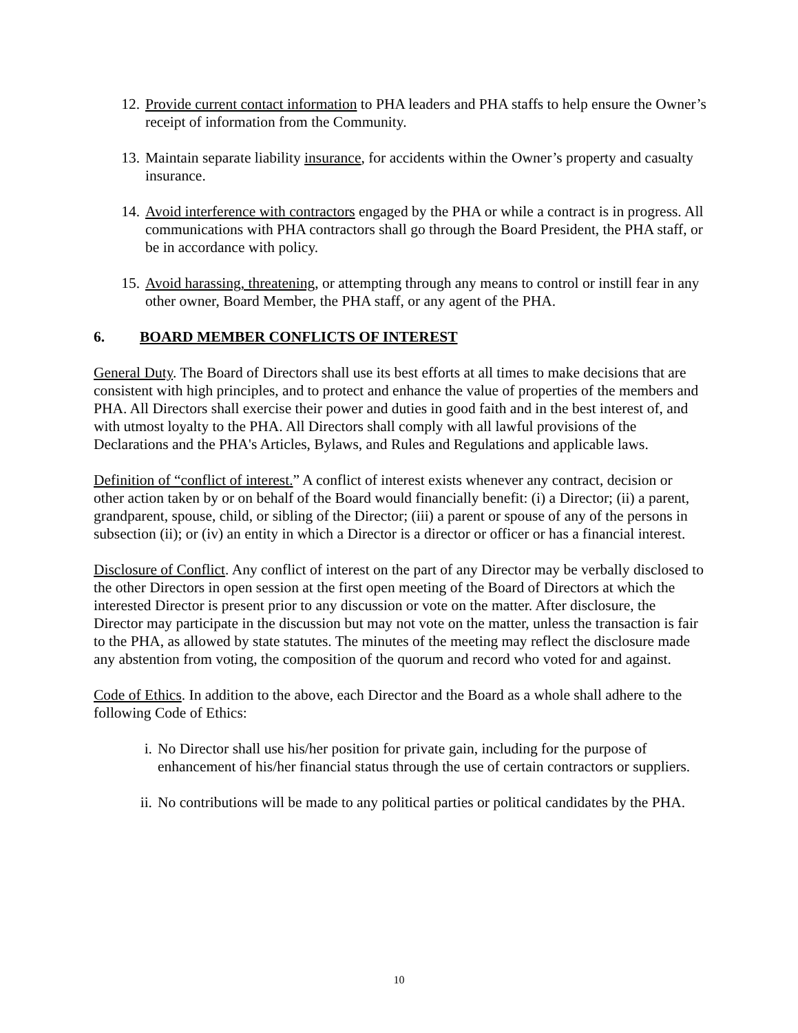12. Provide current contact information to PHA leaders and PHA staffs to help ensure the Owner’s receipt of information from the Community.
13. Maintain separate liability insurance, for accidents within the Owner’s property and casualty insurance.
14. Avoid interference with contractors engaged by the PHA or while a contract is in progress. All communications with PHA contractors shall go through the Board President, the PHA staff, or be in accordance with policy.
15. Avoid harassing, threatening, or attempting through any means to control or instill fear in any other owner, Board Member, the PHA staff, or any agent of the PHA.
6. BOARD MEMBER CONFLICTS OF INTEREST
General Duty. The Board of Directors shall use its best efforts at all times to make decisions that are consistent with high principles, and to protect and enhance the value of properties of the members and PHA. All Directors shall exercise their power and duties in good faith and in the best interest of, and with utmost loyalty to the PHA. All Directors shall comply with all lawful provisions of the Declarations and the PHA's Articles, Bylaws, and Rules and Regulations and applicable laws.
Definition of “conflict of interest.” A conflict of interest exists whenever any contract, decision or other action taken by or on behalf of the Board would financially benefit: (i) a Director; (ii) a parent, grandparent, spouse, child, or sibling of the Director; (iii) a parent or spouse of any of the persons in subsection (ii); or (iv) an entity in which a Director is a director or officer or has a financial interest.
Disclosure of Conflict. Any conflict of interest on the part of any Director may be verbally disclosed to the other Directors in open session at the first open meeting of the Board of Directors at which the interested Director is present prior to any discussion or vote on the matter. After disclosure, the Director may participate in the discussion but may not vote on the matter, unless the transaction is fair to the PHA, as allowed by state statutes. The minutes of the meeting may reflect the disclosure made any abstention from voting, the composition of the quorum and record who voted for and against.
Code of Ethics. In addition to the above, each Director and the Board as a whole shall adhere to the following Code of Ethics:
i. No Director shall use his/her position for private gain, including for the purpose of enhancement of his/her financial status through the use of certain contractors or suppliers.
ii. No contributions will be made to any political parties or political candidates by the PHA.
10